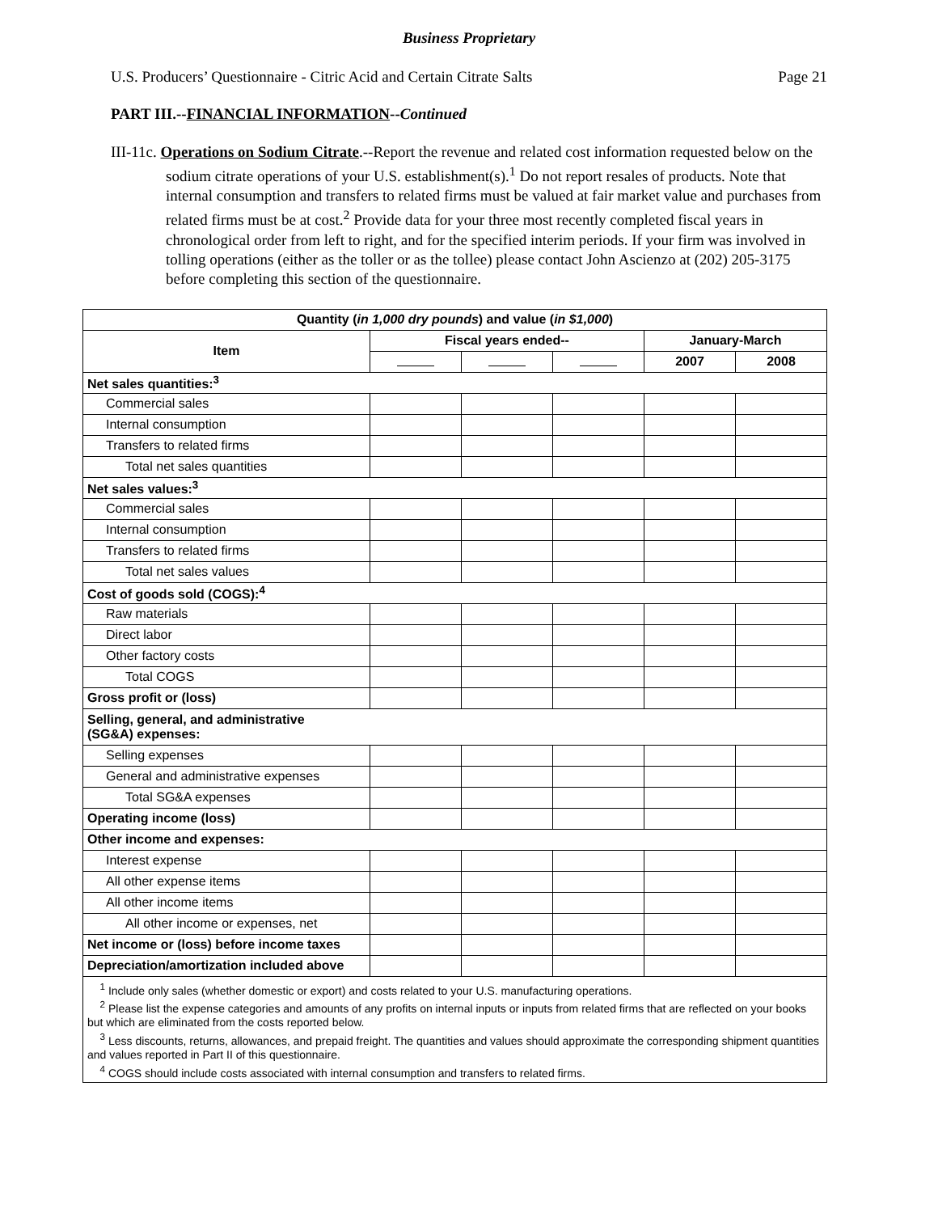Business Proprietary
U.S. Producers’ Questionnaire - Citric Acid and Certain Citrate Salts Page 21
PART III.--FINANCIAL INFORMATION--Continued
III-11c. Operations on Sodium Citrate.--Report the revenue and related cost information requested below on the sodium citrate operations of your U.S. establishment(s).<sup>1</sup> Do not report resales of products. Note that internal consumption and transfers to related firms must be valued at fair market value and purchases from related firms must be at cost.<sup>2</sup> Provide data for your three most recently completed fiscal years in chronological order from left to right, and for the specified interim periods. If your firm was involved in tolling operations (either as the toller or as the tollee) please contact John Ascienzo at (202) 205-3175 before completing this section of the questionnaire.
| Quantity ( in 1,000 dry pounds ) and value ( in $1,000 ) | | | | | |
| --- | --- | --- | --- | --- | --- |
| Item | Fiscal years ended-- | | | January-March | |
| | | | | 2007 | 2008 |
| Net sales quantities:<sup>3</sup> | | | | | |
| Commercial sales | | | | | |
| Internal consumption | | | | | |
| Transfers to related firms | | | | | |
| Total net sales quantities | | | | | |
| Net sales values:<sup>3</sup> | | | | | |
| Commercial sales | | | | | |
| Internal consumption | | | | | |
| Transfers to related firms | | | | | |
| Total net sales values | | | | | |
| Cost of goods sold (COGS):<sup>4</sup> | | | | | |
| Raw materials | | | | | |
| Direct labor | | | | | |
| Other factory costs | | | | | |
| Total COGS | | | | | |
| Gross profit or (loss) | | | | | |
| Selling, general, and administrative (SG&A) expenses: | | | | | |
| Selling expenses | | | | | |
| General and administrative expenses | | | | | |
| Total SG&A expenses | | | | | |
| Operating income (loss) | | | | | |
| Other income and expenses: | | | | | |
| Interest expense | | | | | |
| All other expense items | | | | | |
| All other income items | | | | | |
| All other income or expenses, net | | | | | |
| Net income or (loss) before income taxes | | | | | |
| Depreciation/amortization included above | | | | | |
| <sup>1</sup> Include only sales (whether domestic or export) and costs related to your U.S. manufacturing operations. <sup>2</sup> Please list the expense categories and amounts of any profits on internal inputs or inputs from related firms that are reflected on your books but which are eliminated from the costs reported below. <sup>3</sup> Less discounts, returns, allowances, and prepaid freight. The quantities and values should approximate the corresponding shipment quantities and values reported in Part II of this questionnaire. <sup>4</sup> COGS should include costs associated with internal consumption and transfers to related firms. | | | | | |